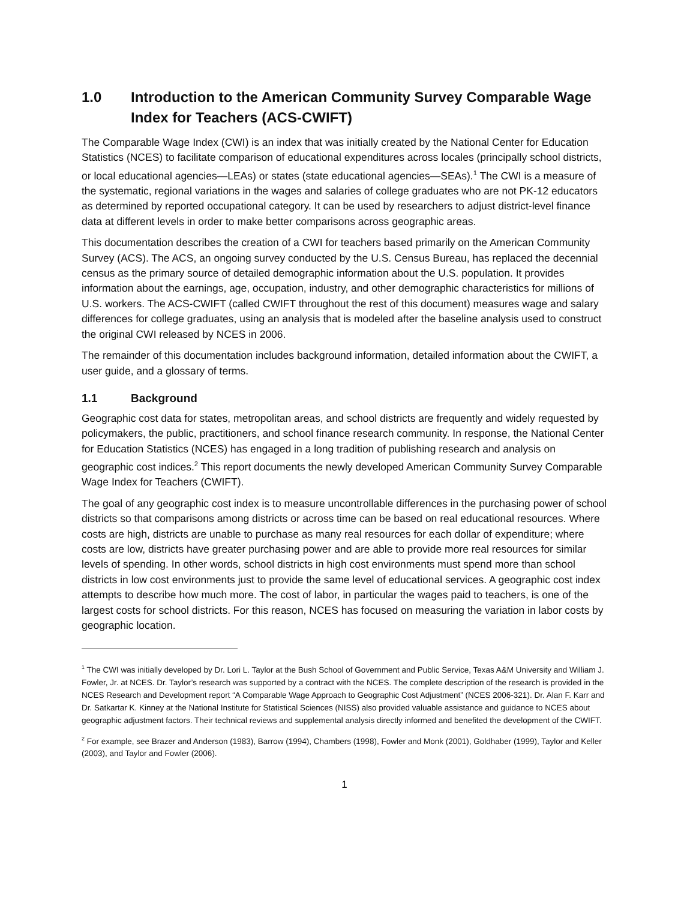1.0 Introduction to the American Community Survey Comparable Wage Index for Teachers (ACS-CWIFT)
The Comparable Wage Index (CWI) is an index that was initially created by the National Center for Education Statistics (NCES) to facilitate comparison of educational expenditures across locales (principally school districts, or local educational agencies—LEAs) or states (state educational agencies—SEAs).<sup>1</sup> The CWI is a measure of the systematic, regional variations in the wages and salaries of college graduates who are not PK-12 educators as determined by reported occupational category. It can be used by researchers to adjust district-level finance data at different levels in order to make better comparisons across geographic areas.
This documentation describes the creation of a CWI for teachers based primarily on the American Community Survey (ACS). The ACS, an ongoing survey conducted by the U.S. Census Bureau, has replaced the decennial census as the primary source of detailed demographic information about the U.S. population. It provides information about the earnings, age, occupation, industry, and other demographic characteristics for millions of U.S. workers. The ACS-CWIFT (called CWIFT throughout the rest of this document) measures wage and salary differences for college graduates, using an analysis that is modeled after the baseline analysis used to construct the original CWI released by NCES in 2006.
The remainder of this documentation includes background information, detailed information about the CWIFT, a user guide, and a glossary of terms.
1.1 Background
Geographic cost data for states, metropolitan areas, and school districts are frequently and widely requested by policymakers, the public, practitioners, and school finance research community. In response, the National Center for Education Statistics (NCES) has engaged in a long tradition of publishing research and analysis on geographic cost indices.<sup>2</sup> This report documents the newly developed American Community Survey Comparable Wage Index for Teachers (CWIFT).
The goal of any geographic cost index is to measure uncontrollable differences in the purchasing power of school districts so that comparisons among districts or across time can be based on real educational resources. Where costs are high, districts are unable to purchase as many real resources for each dollar of expenditure; where costs are low, districts have greater purchasing power and are able to provide more real resources for similar levels of spending. In other words, school districts in high cost environments must spend more than school districts in low cost environments just to provide the same level of educational services. A geographic cost index attempts to describe how much more. The cost of labor, in particular the wages paid to teachers, is one of the largest costs for school districts. For this reason, NCES has focused on measuring the variation in labor costs by geographic location.
<sup>1</sup> The CWI was initially developed by Dr. Lori L. Taylor at the Bush School of Government and Public Service, Texas A&M University and William J. Fowler, Jr. at NCES. Dr. Taylor’s research was supported by a contract with the NCES. The complete description of the research is provided in the NCES Research and Development report “A Comparable Wage Approach to Geographic Cost Adjustment” (NCES 2006-321). Dr. Alan F. Karr and Dr. Satkartar K. Kinney at the National Institute for Statistical Sciences (NISS) also provided valuable assistance and guidance to NCES about geographic adjustment factors. Their technical reviews and supplemental analysis directly informed and benefited the development of the CWIFT.
<sup>2</sup> For example, see Brazer and Anderson (1983), Barrow (1994), Chambers (1998), Fowler and Monk (2001), Goldhaber (1999), Taylor and Keller (2003), and Taylor and Fowler (2006).
1